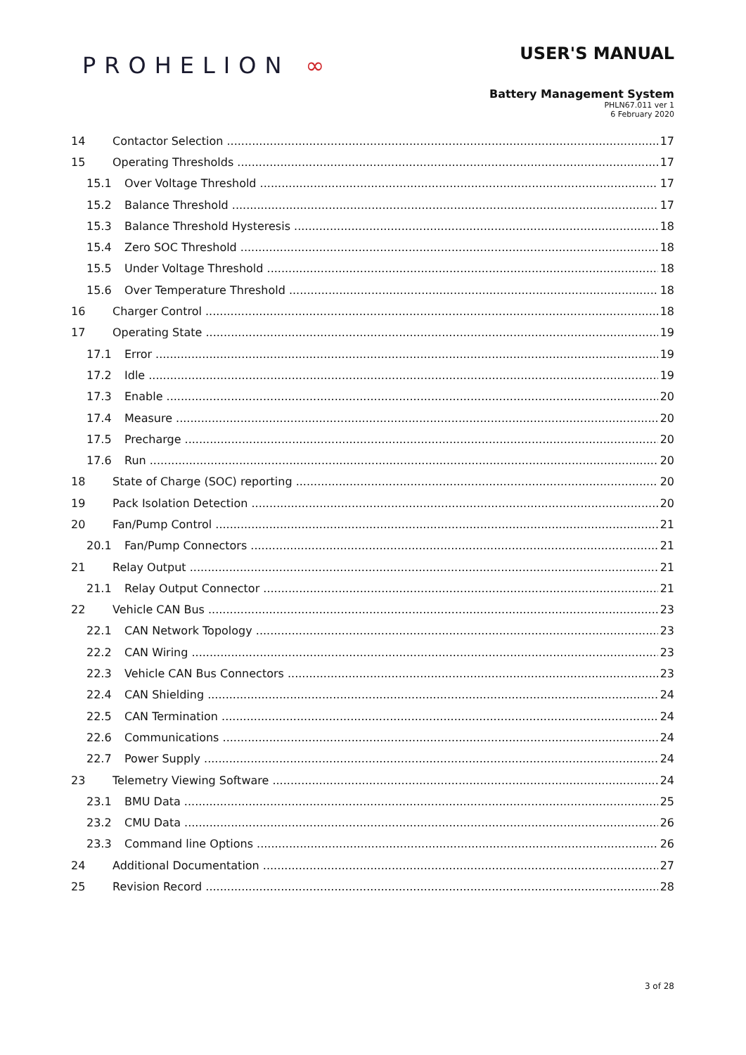PROHELION ∞
USER'S MANUAL
Battery Management System
PHLN67.011 ver 1
6 February 2020
14 Contactor Selection 17
15 Operating Thresholds 17
15.1 Over Voltage Threshold 17
15.2 Balance Threshold 17
15.3 Balance Threshold Hysteresis 18
15.4 Zero SOC Threshold 18
15.5 Under Voltage Threshold 18
15.6 Over Temperature Threshold 18
16 Charger Control 18
17 Operating State 19
17.1 Error 19
17.2 Idle 19
17.3 Enable 20
17.4 Measure 20
17.5 Precharge 20
17.6 Run 20
18 State of Charge (SOC) reporting 20
19 Pack Isolation Detection 20
20 Fan/Pump Control 21
20.1 Fan/Pump Connectors 21
21 Relay Output 21
21.1 Relay Output Connector 21
22 Vehicle CAN Bus 23
22.1 CAN Network Topology 23
22.2 CAN Wiring 23
22.3 Vehicle CAN Bus Connectors 23
22.4 CAN Shielding 24
22.5 CAN Termination 24
22.6 Communications 24
22.7 Power Supply 24
23 Telemetry Viewing Software 24
23.1 BMU Data 25
23.2 CMU Data 26
23.3 Command line Options 26
24 Additional Documentation 27
25 Revision Record 28
3 of 28